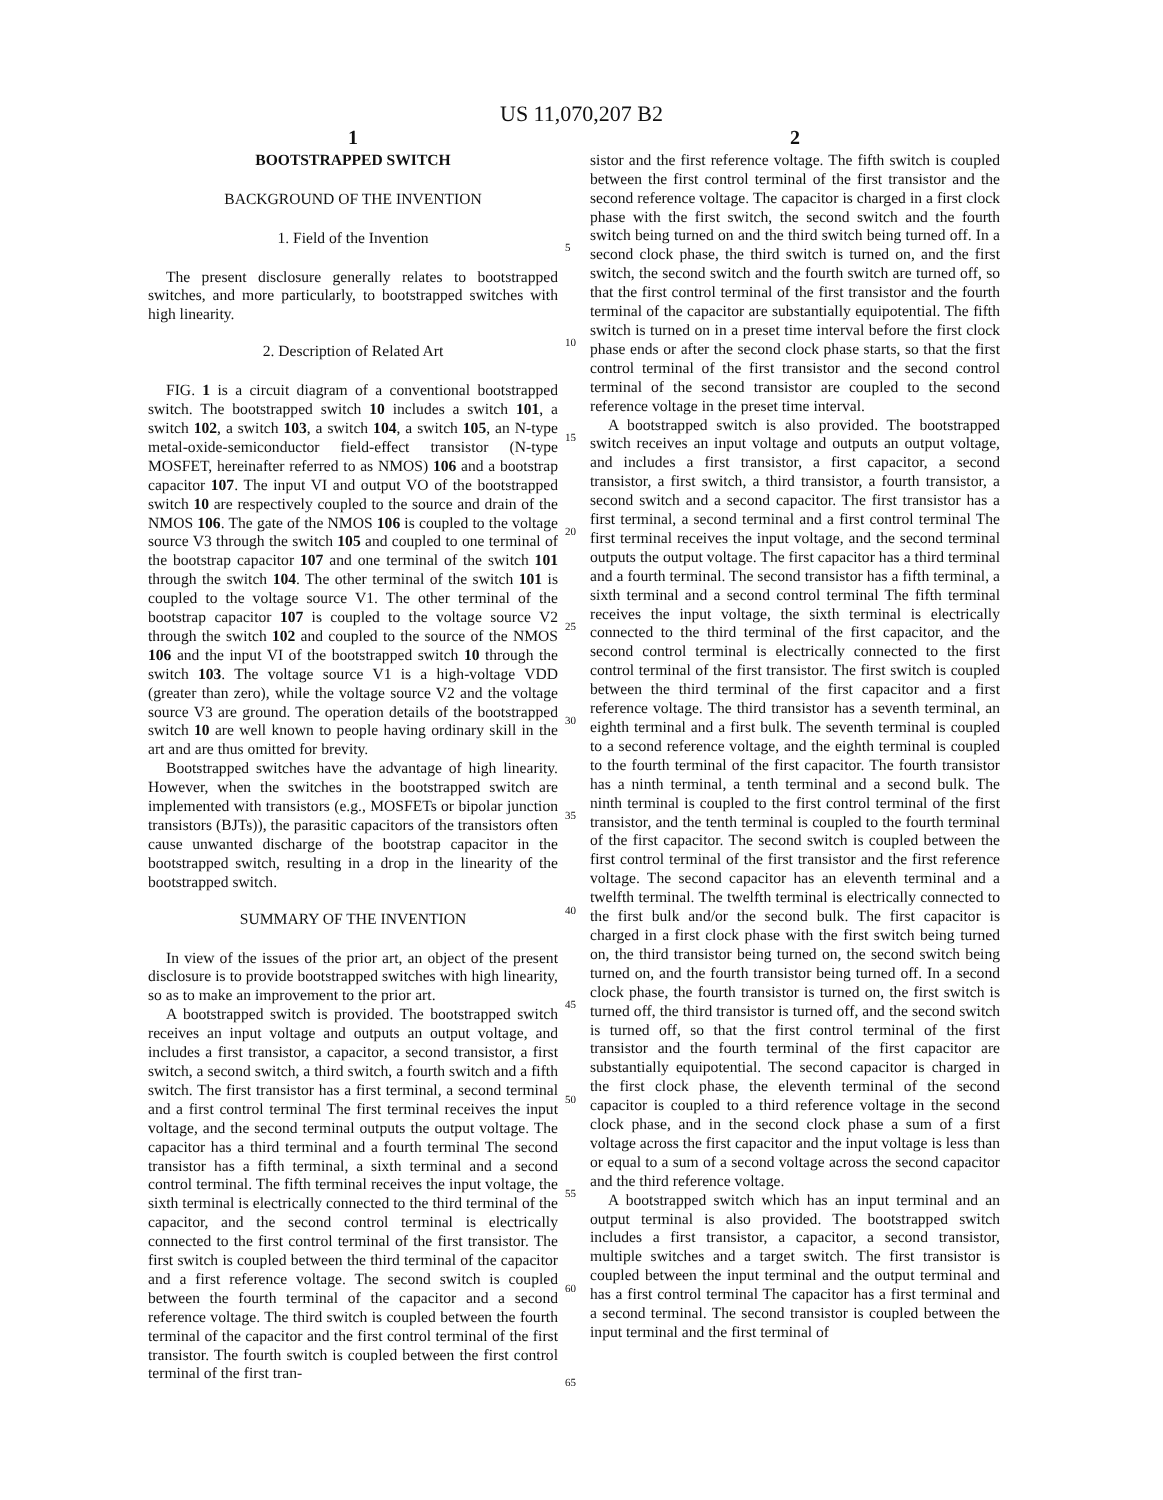US 11,070,207 B2
1
BOOTSTRAPPED SWITCH
BACKGROUND OF THE INVENTION
1. Field of the Invention
The present disclosure generally relates to bootstrapped switches, and more particularly, to bootstrapped switches with high linearity.
2. Description of Related Art
FIG. 1 is a circuit diagram of a conventional bootstrapped switch. The bootstrapped switch 10 includes a switch 101, a switch 102, a switch 103, a switch 104, a switch 105, an N-type metal-oxide-semiconductor field-effect transistor (N-type MOSFET, hereinafter referred to as NMOS) 106 and a bootstrap capacitor 107. The input VI and output VO of the bootstrapped switch 10 are respectively coupled to the source and drain of the NMOS 106. The gate of the NMOS 106 is coupled to the voltage source V3 through the switch 105 and coupled to one terminal of the bootstrap capacitor 107 and one terminal of the switch 101 through the switch 104. The other terminal of the switch 101 is coupled to the voltage source V1. The other terminal of the bootstrap capacitor 107 is coupled to the voltage source V2 through the switch 102 and coupled to the source of the NMOS 106 and the input VI of the bootstrapped switch 10 through the switch 103. The voltage source V1 is a high-voltage VDD (greater than zero), while the voltage source V2 and the voltage source V3 are ground. The operation details of the bootstrapped switch 10 are well known to people having ordinary skill in the art and are thus omitted for brevity.
Bootstrapped switches have the advantage of high linearity. However, when the switches in the bootstrapped switch are implemented with transistors (e.g., MOSFETs or bipolar junction transistors (BJTs)), the parasitic capacitors of the transistors often cause unwanted discharge of the bootstrap capacitor in the bootstrapped switch, resulting in a drop in the linearity of the bootstrapped switch.
SUMMARY OF THE INVENTION
In view of the issues of the prior art, an object of the present disclosure is to provide bootstrapped switches with high linearity, so as to make an improvement to the prior art.
A bootstrapped switch is provided. The bootstrapped switch receives an input voltage and outputs an output voltage, and includes a first transistor, a capacitor, a second transistor, a first switch, a second switch, a third switch, a fourth switch and a fifth switch. The first transistor has a first terminal, a second terminal and a first control terminal The first terminal receives the input voltage, and the second terminal outputs the output voltage. The capacitor has a third terminal and a fourth terminal The second transistor has a fifth terminal, a sixth terminal and a second control terminal. The fifth terminal receives the input voltage, the sixth terminal is electrically connected to the third terminal of the capacitor, and the second control terminal is electrically connected to the first control terminal of the first transistor. The first switch is coupled between the third terminal of the capacitor and a first reference voltage. The second switch is coupled between the fourth terminal of the capacitor and a second reference voltage. The third switch is coupled between the fourth terminal of the capacitor and the first control terminal of the first transistor. The fourth switch is coupled between the first control terminal of the first tran-
2
sistor and the first reference voltage. The fifth switch is coupled between the first control terminal of the first transistor and the second reference voltage. The capacitor is charged in a first clock phase with the first switch, the second switch and the fourth switch being turned on and the third switch being turned off. In a second clock phase, the third switch is turned on, and the first switch, the second switch and the fourth switch are turned off, so that the first control terminal of the first transistor and the fourth terminal of the capacitor are substantially equipotential. The fifth switch is turned on in a preset time interval before the first clock phase ends or after the second clock phase starts, so that the first control terminal of the first transistor and the second control terminal of the second transistor are coupled to the second reference voltage in the preset time interval.
A bootstrapped switch is also provided. The bootstrapped switch receives an input voltage and outputs an output voltage, and includes a first transistor, a first capacitor, a second transistor, a first switch, a third transistor, a fourth transistor, a second switch and a second capacitor. The first transistor has a first terminal, a second terminal and a first control terminal The first terminal receives the input voltage, and the second terminal outputs the output voltage. The first capacitor has a third terminal and a fourth terminal. The second transistor has a fifth terminal, a sixth terminal and a second control terminal The fifth terminal receives the input voltage, the sixth terminal is electrically connected to the third terminal of the first capacitor, and the second control terminal is electrically connected to the first control terminal of the first transistor. The first switch is coupled between the third terminal of the first capacitor and a first reference voltage. The third transistor has a seventh terminal, an eighth terminal and a first bulk. The seventh terminal is coupled to a second reference voltage, and the eighth terminal is coupled to the fourth terminal of the first capacitor. The fourth transistor has a ninth terminal, a tenth terminal and a second bulk. The ninth terminal is coupled to the first control terminal of the first transistor, and the tenth terminal is coupled to the fourth terminal of the first capacitor. The second switch is coupled between the first control terminal of the first transistor and the first reference voltage. The second capacitor has an eleventh terminal and a twelfth terminal. The twelfth terminal is electrically connected to the first bulk and/or the second bulk. The first capacitor is charged in a first clock phase with the first switch being turned on, the third transistor being turned on, the second switch being turned on, and the fourth transistor being turned off. In a second clock phase, the fourth transistor is turned on, the first switch is turned off, the third transistor is turned off, and the second switch is turned off, so that the first control terminal of the first transistor and the fourth terminal of the first capacitor are substantially equipotential. The second capacitor is charged in the first clock phase, the eleventh terminal of the second capacitor is coupled to a third reference voltage in the second clock phase, and in the second clock phase a sum of a first voltage across the first capacitor and the input voltage is less than or equal to a sum of a second voltage across the second capacitor and the third reference voltage.
A bootstrapped switch which has an input terminal and an output terminal is also provided. The bootstrapped switch includes a first transistor, a capacitor, a second transistor, multiple switches and a target switch. The first transistor is coupled between the input terminal and the output terminal and has a first control terminal The capacitor has a first terminal and a second terminal. The second transistor is coupled between the input terminal and the first terminal of
5
10
15
20
25
30
35
40
45
50
55
60
65